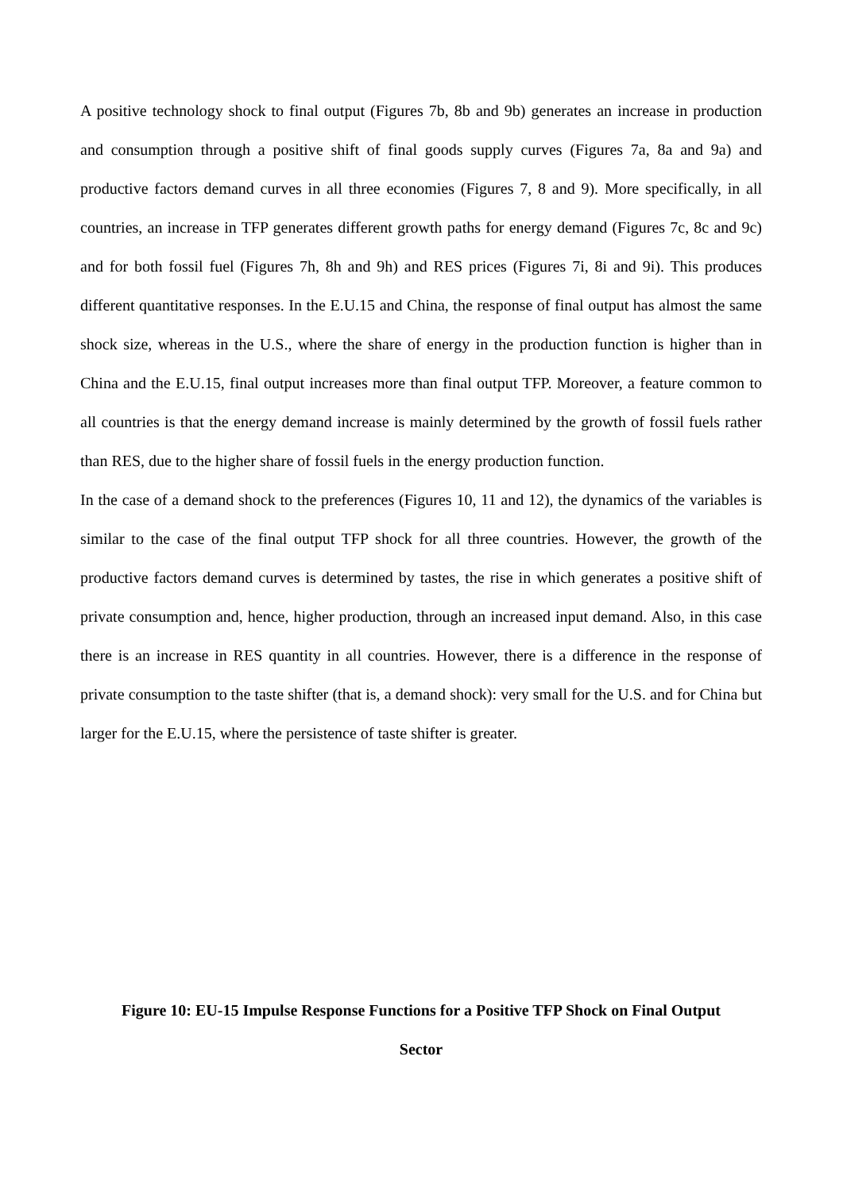A positive technology shock to final output (Figures 7b, 8b and 9b) generates an increase in production and consumption through a positive shift of final goods supply curves (Figures 7a, 8a and 9a) and productive factors demand curves in all three economies (Figures 7, 8 and 9). More specifically, in all countries, an increase in TFP generates different growth paths for energy demand (Figures 7c, 8c and 9c) and for both fossil fuel (Figures 7h, 8h and 9h) and RES prices (Figures 7i, 8i and 9i). This produces different quantitative responses. In the E.U.15 and China, the response of final output has almost the same shock size, whereas in the U.S., where the share of energy in the production function is higher than in China and the E.U.15, final output increases more than final output TFP. Moreover, a feature common to all countries is that the energy demand increase is mainly determined by the growth of fossil fuels rather than RES, due to the higher share of fossil fuels in the energy production function.
In the case of a demand shock to the preferences (Figures 10, 11 and 12), the dynamics of the variables is similar to the case of the final output TFP shock for all three countries. However, the growth of the productive factors demand curves is determined by tastes, the rise in which generates a positive shift of private consumption and, hence, higher production, through an increased input demand. Also, in this case there is an increase in RES quantity in all countries. However, there is a difference in the response of private consumption to the taste shifter (that is, a demand shock): very small for the U.S. and for China but larger for the E.U.15, where the persistence of taste shifter is greater.
Figure 10: EU-15 Impulse Response Functions for a Positive TFP Shock on Final Output
Sector